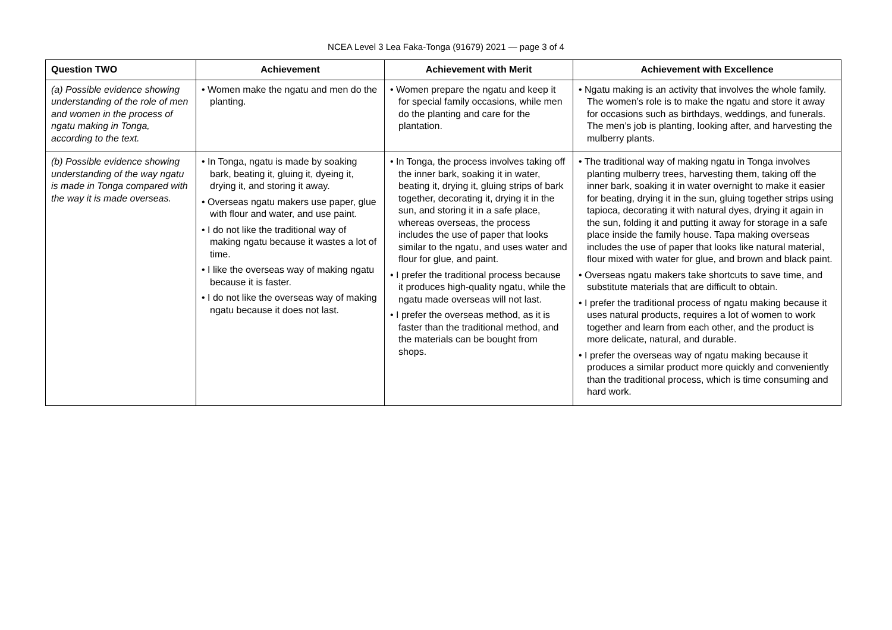NCEA Level 3 Lea Faka-Tonga (91679) 2021 — page 3 of 4
| Question TWO | Achievement | Achievement with Merit | Achievement with Excellence |
| --- | --- | --- | --- |
| (a) Possible evidence showing understanding of the role of men and women in the process of ngatu making in Tonga, according to the text. | • Women make the ngatu and men do the planting. | • Women prepare the ngatu and keep it for special family occasions, while men do the planting and care for the plantation. | • Ngatu making is an activity that involves the whole family. The women’s role is to make the ngatu and store it away for occasions such as birthdays, weddings, and funerals. The men’s job is planting, looking after, and harvesting the mulberry plants. |
| (b) Possible evidence showing understanding of the way ngatu is made in Tonga compared with the way it is made overseas. | • In Tonga, ngatu is made by soaking bark, beating it, gluing it, dyeing it, drying it, and storing it away. • Overseas ngatu makers use paper, glue with flour and water, and use paint. • I do not like the traditional way of making ngatu because it wastes a lot of time. • I like the overseas way of making ngatu because it is faster. • I do not like the overseas way of making ngatu because it does not last. | • In Tonga, the process involves taking off the inner bark, soaking it in water, beating it, drying it, gluing strips of bark together, decorating it, drying it in the sun, and storing it in a safe place, whereas overseas, the process includes the use of paper that looks similar to the ngatu, and uses water and flour for glue, and paint. • I prefer the traditional process because it produces high-quality ngatu, while the ngatu made overseas will not last. • I prefer the overseas method, as it is faster than the traditional method, and the materials can be bought from shops. | • The traditional way of making ngatu in Tonga involves planting mulberry trees, harvesting them, taking off the inner bark, soaking it in water overnight to make it easier for beating, drying it in the sun, gluing together strips using tapioca, decorating it with natural dyes, drying it again in the sun, folding it and putting it away for storage in a safe place inside the family house. Tapa making overseas includes the use of paper that looks like natural material, flour mixed with water for glue, and brown and black paint. • Overseas ngatu makers take shortcuts to save time, and substitute materials that are difficult to obtain. • I prefer the traditional process of ngatu making because it uses natural products, requires a lot of women to work together and learn from each other, and the product is more delicate, natural, and durable. • I prefer the overseas way of ngatu making because it produces a similar product more quickly and conveniently than the traditional process, which is time consuming and hard work. |